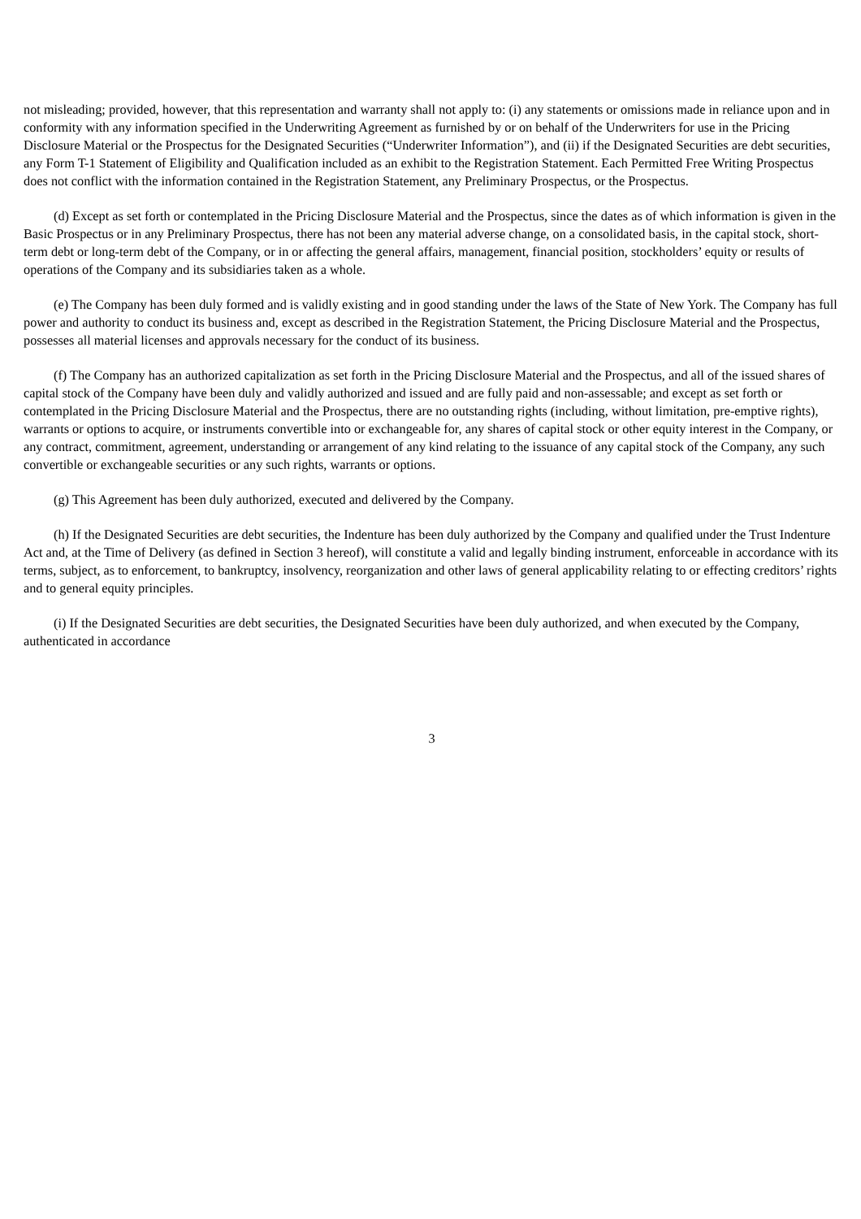not misleading; provided, however, that this representation and warranty shall not apply to: (i) any statements or omissions made in reliance upon and in conformity with any information specified in the Underwriting Agreement as furnished by or on behalf of the Underwriters for use in the Pricing Disclosure Material or the Prospectus for the Designated Securities (“Underwriter Information”), and (ii) if the Designated Securities are debt securities, any Form T-1 Statement of Eligibility and Qualification included as an exhibit to the Registration Statement. Each Permitted Free Writing Prospectus does not conflict with the information contained in the Registration Statement, any Preliminary Prospectus, or the Prospectus.
(d) Except as set forth or contemplated in the Pricing Disclosure Material and the Prospectus, since the dates as of which information is given in the Basic Prospectus or in any Preliminary Prospectus, there has not been any material adverse change, on a consolidated basis, in the capital stock, short-term debt or long-term debt of the Company, or in or affecting the general affairs, management, financial position, stockholders’ equity or results of operations of the Company and its subsidiaries taken as a whole.
(e) The Company has been duly formed and is validly existing and in good standing under the laws of the State of New York. The Company has full power and authority to conduct its business and, except as described in the Registration Statement, the Pricing Disclosure Material and the Prospectus, possesses all material licenses and approvals necessary for the conduct of its business.
(f) The Company has an authorized capitalization as set forth in the Pricing Disclosure Material and the Prospectus, and all of the issued shares of capital stock of the Company have been duly and validly authorized and issued and are fully paid and non-assessable; and except as set forth or contemplated in the Pricing Disclosure Material and the Prospectus, there are no outstanding rights (including, without limitation, pre-emptive rights), warrants or options to acquire, or instruments convertible into or exchangeable for, any shares of capital stock or other equity interest in the Company, or any contract, commitment, agreement, understanding or arrangement of any kind relating to the issuance of any capital stock of the Company, any such convertible or exchangeable securities or any such rights, warrants or options.
(g) This Agreement has been duly authorized, executed and delivered by the Company.
(h) If the Designated Securities are debt securities, the Indenture has been duly authorized by the Company and qualified under the Trust Indenture Act and, at the Time of Delivery (as defined in Section 3 hereof), will constitute a valid and legally binding instrument, enforceable in accordance with its terms, subject, as to enforcement, to bankruptcy, insolvency, reorganization and other laws of general applicability relating to or effecting creditors’ rights and to general equity principles.
(i) If the Designated Securities are debt securities, the Designated Securities have been duly authorized, and when executed by the Company, authenticated in accordance
3